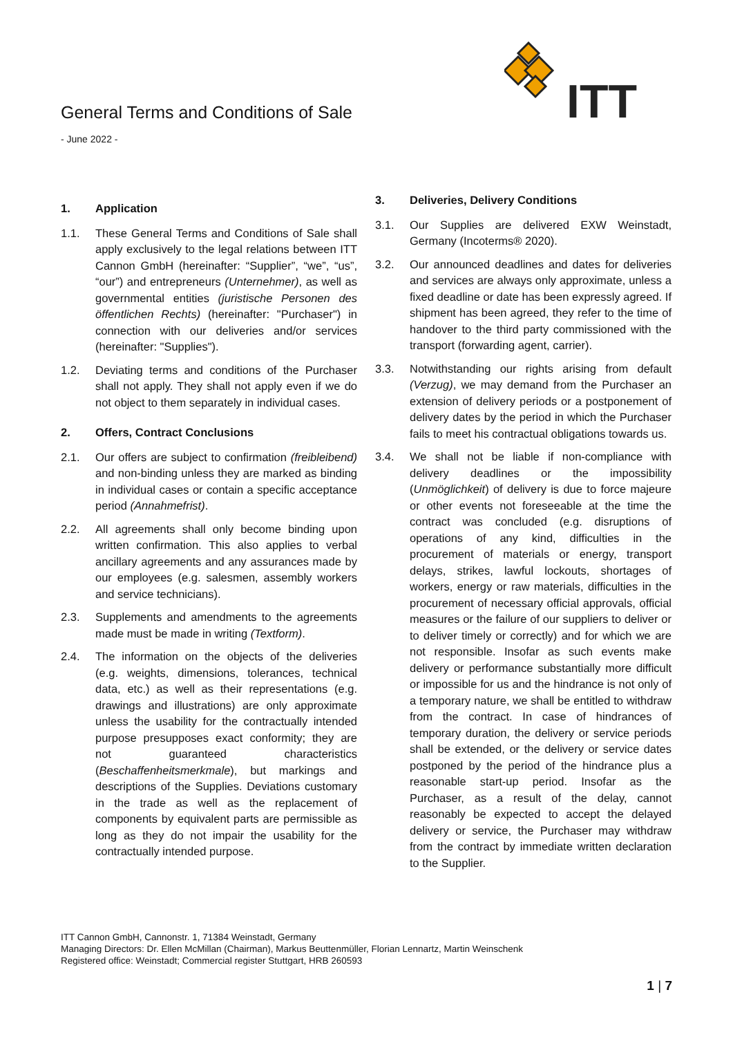ITT
General Terms and Conditions of Sale
- June 2022 -
1. Application
1.1. These General Terms and Conditions of Sale shall apply exclusively to the legal relations between ITT Cannon GmbH (hereinafter: “Supplier”, “we”, “us”, “our”) and entrepreneurs (Unternehmer), as well as governmental entities (juristische Personen des öffentlichen Rechts) (hereinafter: "Purchaser") in connection with our deliveries and/or services (hereinafter: "Supplies").
1.2. Deviating terms and conditions of the Purchaser shall not apply. They shall not apply even if we do not object to them separately in individual cases.
2. Offers, Contract Conclusions
2.1. Our offers are subject to confirmation (freibleibend) and non-binding unless they are marked as binding in individual cases or contain a specific acceptance period (Annahmefrist).
2.2. All agreements shall only become binding upon written confirmation. This also applies to verbal ancillary agreements and any assurances made by our employees (e.g. salesmen, assembly workers and service technicians).
2.3. Supplements and amendments to the agreements made must be made in writing (Textform).
2.4. The information on the objects of the deliveries (e.g. weights, dimensions, tolerances, technical data, etc.) as well as their representations (e.g. drawings and illustrations) are only approximate unless the usability for the contractually intended purpose presupposes exact conformity; they are not guaranteed characteristics (Beschaffenheitsmerkmale), but markings and descriptions of the Supplies. Deviations customary in the trade as well as the replacement of components by equivalent parts are permissible as long as they do not impair the usability for the contractually intended purpose.
3. Deliveries, Delivery Conditions
3.1. Our Supplies are delivered EXW Weinstadt, Germany (Incoterms® 2020).
3.2. Our announced deadlines and dates for deliveries and services are always only approximate, unless a fixed deadline or date has been expressly agreed. If shipment has been agreed, they refer to the time of handover to the third party commissioned with the transport (forwarding agent, carrier).
3.3. Notwithstanding our rights arising from default (Verzug), we may demand from the Purchaser an extension of delivery periods or a postponement of delivery dates by the period in which the Purchaser fails to meet his contractual obligations towards us.
3.4. We shall not be liable if non-compliance with delivery deadlines or the impossibility (Unmöglichkeit) of delivery is due to force majeure or other events not foreseeable at the time the contract was concluded (e.g. disruptions of operations of any kind, difficulties in the procurement of materials or energy, transport delays, strikes, lawful lockouts, shortages of workers, energy or raw materials, difficulties in the procurement of necessary official approvals, official measures or the failure of our suppliers to deliver or to deliver timely or correctly) and for which we are not responsible. Insofar as such events make delivery or performance substantially more difficult or impossible for us and the hindrance is not only of a temporary nature, we shall be entitled to withdraw from the contract. In case of hindrances of temporary duration, the delivery or service periods shall be extended, or the delivery or service dates postponed by the period of the hindrance plus a reasonable start-up period. Insofar as the Purchaser, as a result of the delay, cannot reasonably be expected to accept the delayed delivery or service, the Purchaser may withdraw from the contract by immediate written declaration to the Supplier.
ITT Cannon GmbH, Cannonstr. 1, 71384 Weinstadt, Germany
Managing Directors: Dr. Ellen McMillan (Chairman), Markus Beuttenmüller, Florian Lennartz, Martin Weinschenk
Registered office: Weinstadt; Commercial register Stuttgart, HRB 260593
1 | 7